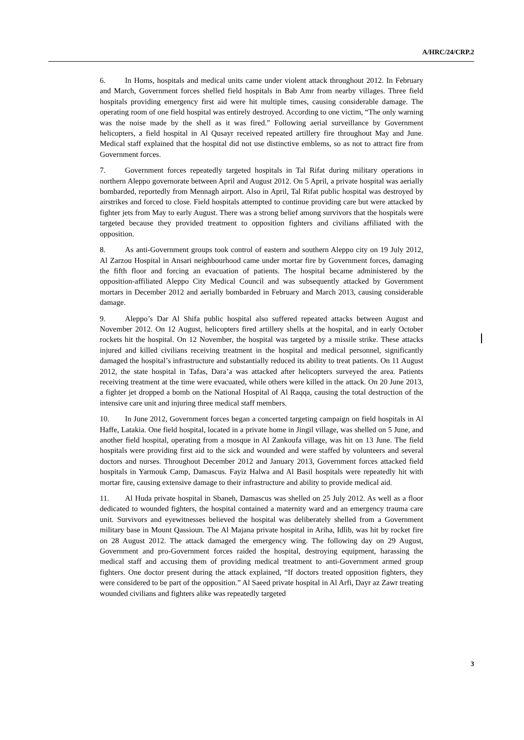A/HRC/24/CRP.2
6. In Homs, hospitals and medical units came under violent attack throughout 2012. In February and March, Government forces shelled field hospitals in Bab Amr from nearby villages. Three field hospitals providing emergency first aid were hit multiple times, causing considerable damage. The operating room of one field hospital was entirely destroyed. According to one victim, “The only warning was the noise made by the shell as it was fired.” Following aerial surveillance by Government helicopters, a field hospital in Al Qusayr received repeated artillery fire throughout May and June. Medical staff explained that the hospital did not use distinctive emblems, so as not to attract fire from Government forces.
7. Government forces repeatedly targeted hospitals in Tal Rifat during military operations in northern Aleppo governorate between April and August 2012. On 5 April, a private hospital was aerially bombarded, reportedly from Mennagh airport. Also in April, Tal Rifat public hospital was destroyed by airstrikes and forced to close. Field hospitals attempted to continue providing care but were attacked by fighter jets from May to early August. There was a strong belief among survivors that the hospitals were targeted because they provided treatment to opposition fighters and civilians affiliated with the opposition.
8. As anti-Government groups took control of eastern and southern Aleppo city on 19 July 2012, Al Zarzou Hospital in Ansari neighbourhood came under mortar fire by Government forces, damaging the fifth floor and forcing an evacuation of patients. The hospital became administered by the opposition-affiliated Aleppo City Medical Council and was subsequently attacked by Government mortars in December 2012 and aerially bombarded in February and March 2013, causing considerable damage.
9. Aleppo’s Dar Al Shifa public hospital also suffered repeated attacks between August and November 2012. On 12 August, helicopters fired artillery shells at the hospital, and in early October rockets hit the hospital. On 12 November, the hospital was targeted by a missile strike. These attacks injured and killed civilians receiving treatment in the hospital and medical personnel, significantly damaged the hospital’s infrastructure and substantially reduced its ability to treat patients. On 11 August 2012, the state hospital in Tafas, Dara’a was attacked after helicopters surveyed the area. Patients receiving treatment at the time were evacuated, while others were killed in the attack. On 20 June 2013, a fighter jet dropped a bomb on the National Hospital of Al Raqqa, causing the total destruction of the intensive care unit and injuring three medical staff members.
10. In June 2012, Government forces began a concerted targeting campaign on field hospitals in Al Haffe, Latakia. One field hospital, located in a private home in Jingil village, was shelled on 5 June, and another field hospital, operating from a mosque in Al Zankoufa village, was hit on 13 June. The field hospitals were providing first aid to the sick and wounded and were staffed by volunteers and several doctors and nurses. Throughout December 2012 and January 2013, Government forces attacked field hospitals in Yarmouk Camp, Damascus. Fayiz Halwa and Al Basil hospitals were repeatedly hit with mortar fire, causing extensive damage to their infrastructure and ability to provide medical aid.
11. Al Huda private hospital in Sbaneh, Damascus was shelled on 25 July 2012. As well as a floor dedicated to wounded fighters, the hospital contained a maternity ward and an emergency trauma care unit. Survivors and eyewitnesses believed the hospital was deliberately shelled from a Government military base in Mount Qassioun. The Al Majana private hospital in Ariha, Idlib, was hit by rocket fire on 28 August 2012. The attack damaged the emergency wing. The following day on 29 August, Government and pro-Government forces raided the hospital, destroying equipment, harassing the medical staff and accusing them of providing medical treatment to anti-Government armed group fighters. One doctor present during the attack explained, “If doctors treated opposition fighters, they were considered to be part of the opposition.” Al Saeed private hospital in Al Arfi, Dayr az Zawr treating wounded civilians and fighters alike was repeatedly targeted
3